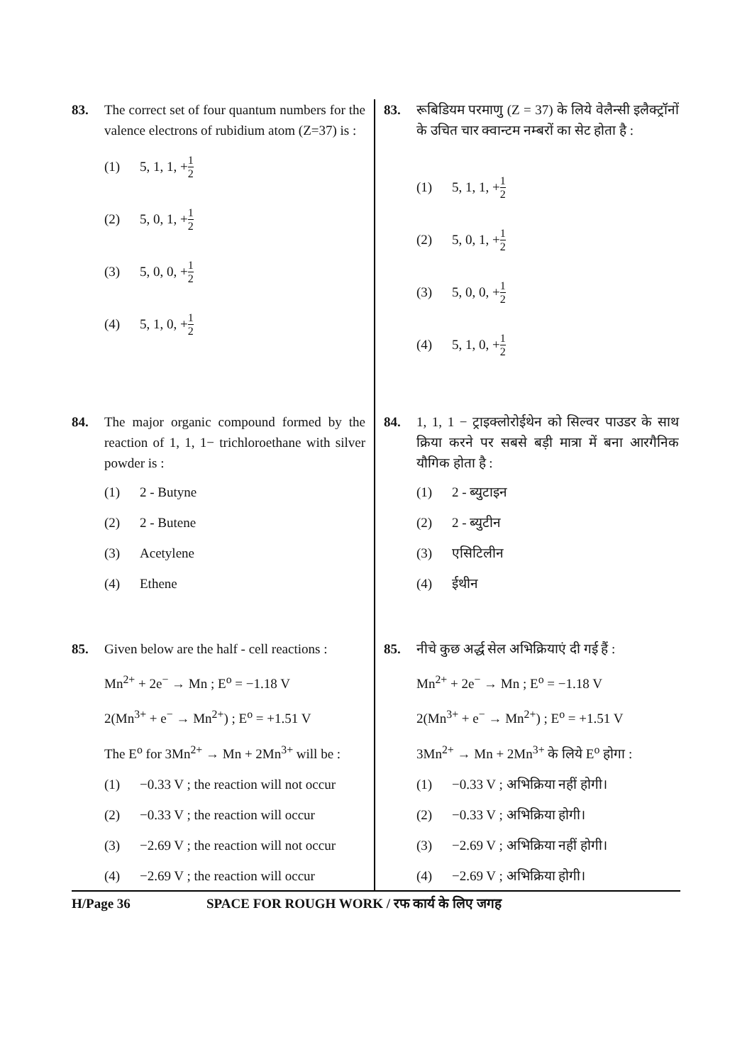83. The correct set of four quantum numbers for the valence electrons of rubidium atom (Z=37) is :
(1) 5, 1, 1, + 1 2
(2) 5, 0, 1, + 1 2
(3) 5, 0, 0, + 1 2
(4) 5, 1, 0, + 1 2
84. The major organic compound formed by the reaction of 1, 1, 1− trichloroethane with silver powder is :
(1) 2 - Butyne
(2) 2 - Butene
(3) Acetylene
(4) Ethene
85. Given below are the half - cell reactions :
Mn<sup>2+</sup> + 2e<sup>−</sup> → Mn ; E<sup>o</sup> = −1.18 V
2(Mn<sup>3+</sup> + e<sup>−</sup> → Mn<sup>2+</sup>) ; E<sup>o</sup> = +1.51 V
The E<sup>o</sup> for 3Mn<sup>2+</sup> → Mn + 2Mn<sup>3+</sup> will be :
(1) −0.33 V ; the reaction will not occur
(2) −0.33 V ; the reaction will occur
(3) −2.69 V ; the reaction will not occur
(4) −2.69 V ; the reaction will occur
83. रूबिडियम परमाणु (Z = 37) के लिये वेलैन्सी इलैक्ट्रॉनों के उचित चार क्वान्टम नम्बरों का सेट होता है :
(1) 5, 1, 1, + 1 2
(2) 5, 0, 1, + 1 2
(3) 5, 0, 0, + 1 2
(4) 5, 1, 0, + 1 2
84. 1, 1, 1 − ट्राइक्लोरोईथेन को सिल्वर पाउडर के साथ क्रिया करने पर सबसे बड़ी मात्रा में बना आरगैनिक यौगिक होता है :
(1) 2 - ब्युटाइन
(2) 2 - ब्युटीन
(3) एसिटिलीन
(4) ईथीन
85. नीचे कुछ अर्द्ध सेल अभिक्रियाएं दी गई हैं :
Mn<sup>2+</sup> + 2e<sup>−</sup> → Mn ; E<sup>o</sup> = −1.18 V
2(Mn<sup>3+</sup> + e<sup>−</sup> → Mn<sup>2+</sup>) ; E<sup>o</sup> = +1.51 V
3Mn<sup>2+</sup> → Mn + 2Mn<sup>3+</sup> के लिये E<sup>o</sup> होगा :
(1) −0.33 V ; अभिक्रिया नहीं होगी।
(2) −0.33 V ; अभिक्रिया होगी।
(3) −2.69 V ; अभिक्रिया नहीं होगी।
(4) −2.69 V ; अभिक्रिया होगी।
H/Page 36 SPACE FOR ROUGH WORK / रफ कार्य के लिए जगह